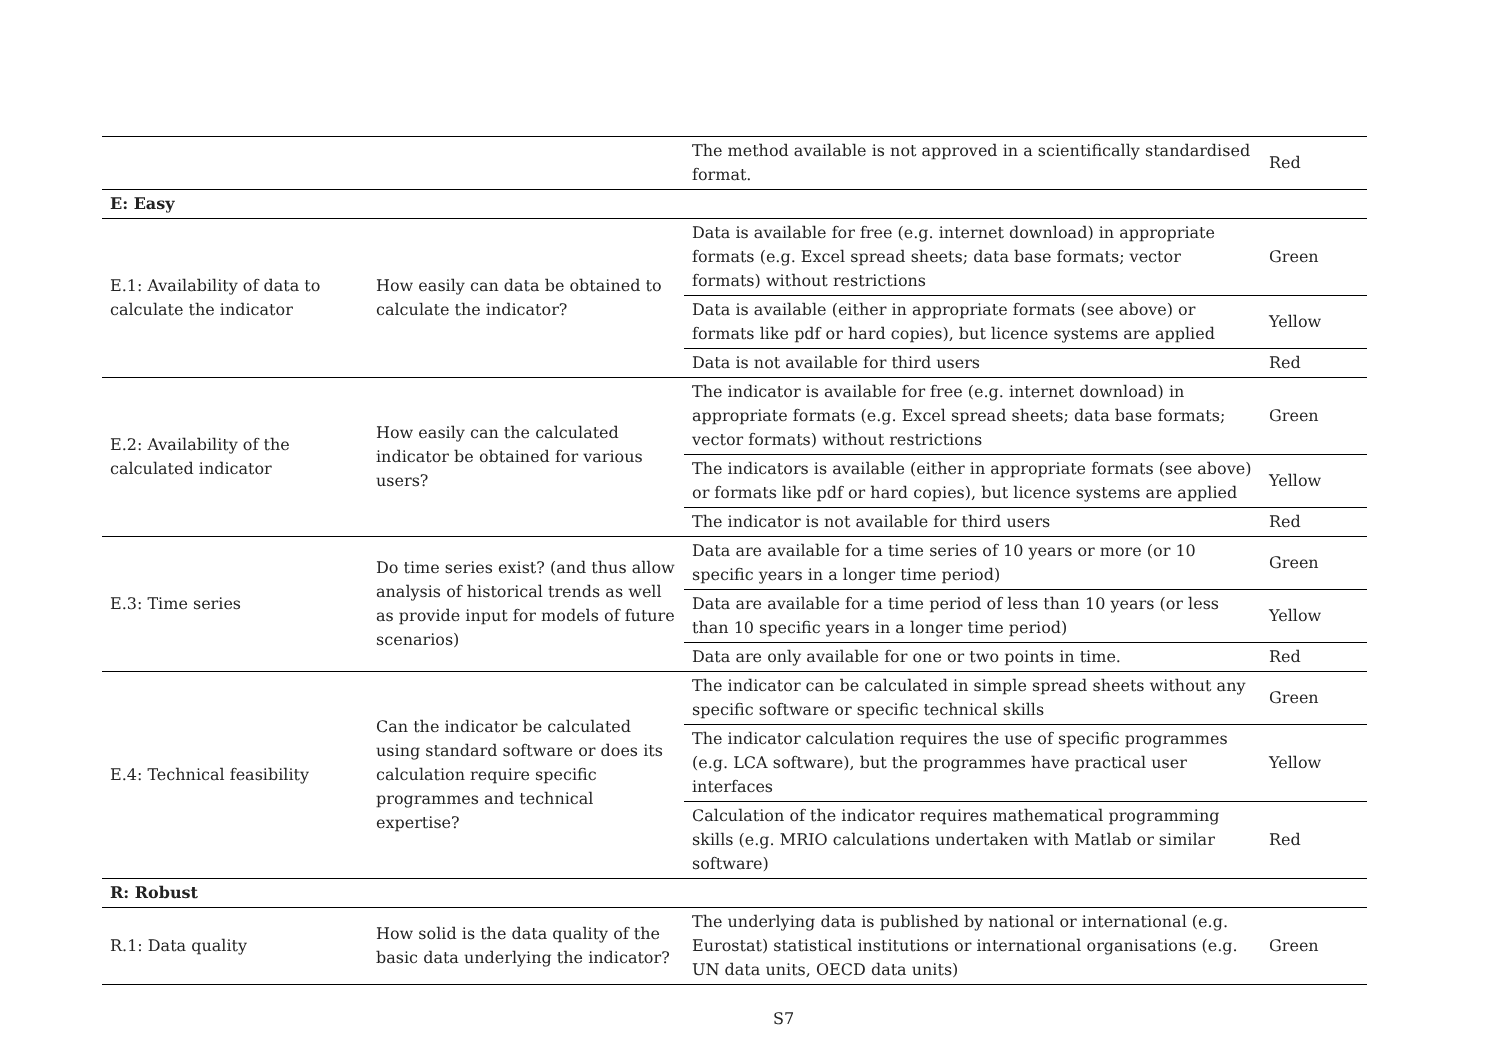| | | The method available is not approved in a scientifically standardised format. | Red |
| E: Easy | | | |
| E.1: Availability of data to calculate the indicator | How easily can data be obtained to calculate the indicator? | Data is available for free (e.g. internet download) in appropriate formats (e.g. Excel spread sheets; data base formats; vector formats) without restrictions | Green |
| | | Data is available (either in appropriate formats (see above) or formats like pdf or hard copies), but licence systems are applied | Yellow |
| | | Data is not available for third users | Red |
| E.2: Availability of the calculated indicator | How easily can the calculated indicator be obtained for various users? | The indicator is available for free (e.g. internet download) in appropriate formats (e.g. Excel spread sheets; data base formats; vector formats) without restrictions | Green |
| | | The indicators is available (either in appropriate formats (see above) or formats like pdf or hard copies), but licence systems are applied | Yellow |
| | | The indicator is not available for third users | Red |
| E.3: Time series | Do time series exist? (and thus allow analysis of historical trends as well as provide input for models of future scenarios) | Data are available for a time series of 10 years or more (or 10 specific years in a longer time period) | Green |
| | | Data are available for a time period of less than 10 years (or less than 10 specific years in a longer time period) | Yellow |
| | | Data are only available for one or two points in time. | Red |
| E.4: Technical feasibility | Can the indicator be calculated using standard software or does its calculation require specific programmes and technical expertise? | The indicator can be calculated in simple spread sheets without any specific software or specific technical skills | Green |
| | | The indicator calculation requires the use of specific programmes (e.g. LCA software), but the programmes have practical user interfaces | Yellow |
| | | Calculation of the indicator requires mathematical programming skills (e.g. MRIO calculations undertaken with Matlab or similar software) | Red |
| R: Robust | | | |
| R.1: Data quality | How solid is the data quality of the basic data underlying the indicator? | The underlying data is published by national or international (e.g. Eurostat) statistical institutions or international organisations (e.g. UN data units, OECD data units) | Green |
S7